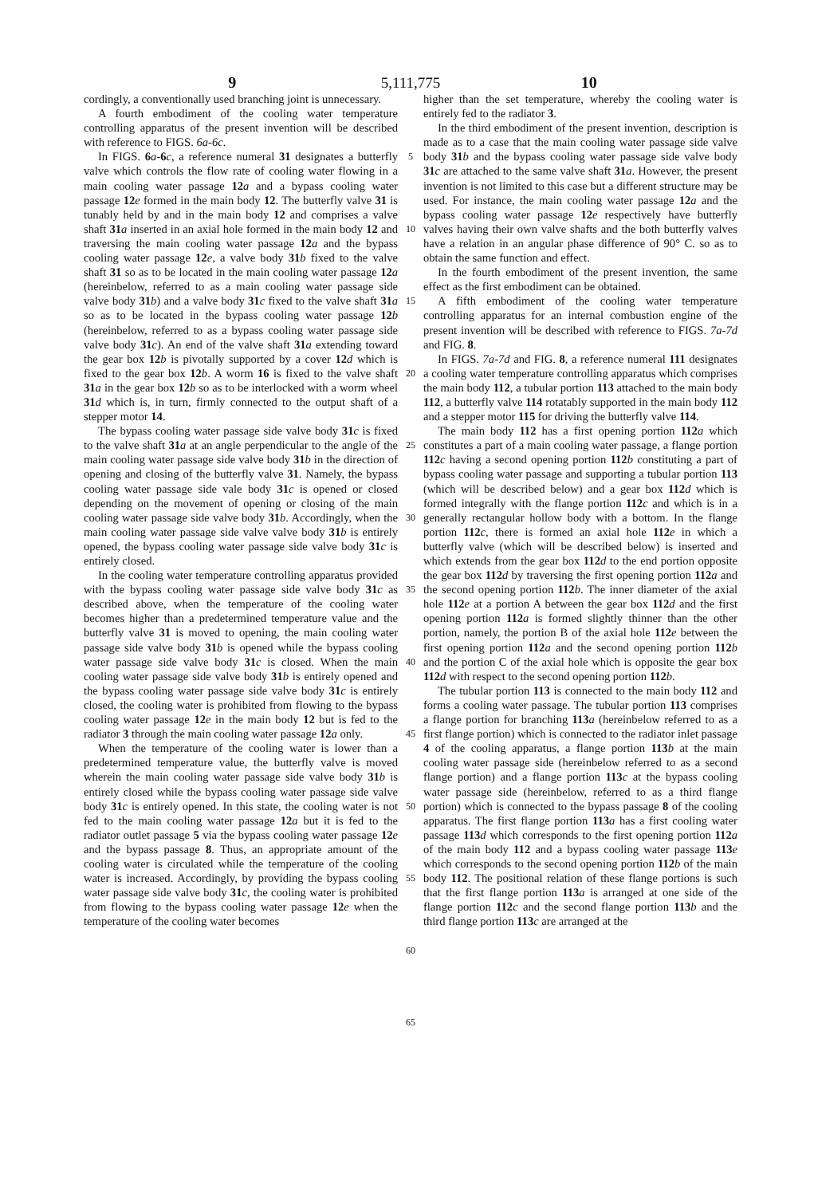9 5,111,775 10
cordingly, a conventionally used branching joint is unnecessary.
A fourth embodiment of the cooling water temperature controlling apparatus of the present invention will be described with reference to FIGS. 6a-6c.
In FIGS. 6 a-6 c, a reference numeral 31 designates a butterfly valve which controls the flow rate of cooling water flowing in a main cooling water passage 12 a and a bypass cooling water passage 12 e formed in the main body 12. The butterfly valve 31 is tunably held by and in the main body 12 and comprises a valve shaft 31 a inserted in an axial hole formed in the main body 12 and traversing the main cooling water passage 12 a and the bypass cooling water passage 12 e, a valve body 31 b fixed to the valve shaft 31 so as to be located in the main cooling water passage 12 a (hereinbelow, referred to as a main cooling water passage side valve body 31 b) and a valve body 31 c fixed to the valve shaft 31 a so as to be located in the bypass cooling water passage 12 b (hereinbelow, referred to as a bypass cooling water passage side valve body 31 c). An end of the valve shaft 31 a extending toward the gear box 12 b is pivotally supported by a cover 12 d which is fixed to the gear box 12 b. A worm 16 is fixed to the valve shaft 31 a in the gear box 12 b so as to be interlocked with a worm wheel 31 d which is, in turn, firmly connected to the output shaft of a stepper motor 14.
The bypass cooling water passage side valve body 31 c is fixed to the valve shaft 31 a at an angle perpendicular to the angle of the main cooling water passage side valve body 31 b in the direction of opening and closing of the butterfly valve 31. Namely, the bypass cooling water passage side vale body 31 c is opened or closed depending on the movement of opening or closing of the main cooling water passage side valve body 31 b. Accordingly, when the main cooling water passage side valve valve body 31 b is entirely opened, the bypass cooling water passage side valve body 31 c is entirely closed.
In the cooling water temperature controlling apparatus provided with the bypass cooling water passage side valve body 31 c as described above, when the temperature of the cooling water becomes higher than a predetermined temperature value and the butterfly valve 31 is moved to opening, the main cooling water passage side valve body 31 b is opened while the bypass cooling water passage side valve body 31 c is closed. When the main cooling water passage side valve body 31 b is entirely opened and the bypass cooling water passage side valve body 31 c is entirely closed, the cooling water is prohibited from flowing to the bypass cooling water passage 12 e in the main body 12 but is fed to the radiator 3 through the main cooling water passage 12 a only.
When the temperature of the cooling water is lower than a predetermined temperature value, the butterfly valve is moved wherein the main cooling water passage side valve body 31 b is entirely closed while the bypass cooling water passage side valve body 31 c is entirely opened. In this state, the cooling water is not fed to the main cooling water passage 12 a but it is fed to the radiator outlet passage 5 via the bypass cooling water passage 12 e and the bypass passage 8. Thus, an appropriate amount of the cooling water is circulated while the temperature of the cooling water is increased. Accordingly, by providing the bypass cooling water passage side valve body 31 c, the cooling water is prohibited from flowing to the bypass cooling water passage 12 e when the temperature of the cooling water becomes
5
10
15
20
25
30
35
40
45
50
55
60
65
higher than the set temperature, whereby the cooling water is entirely fed to the radiator 3.
In the third embodiment of the present invention, description is made as to a case that the main cooling water passage side valve body 31 b and the bypass cooling water passage side valve body 31 c are attached to the same valve shaft 31 a. However, the present invention is not limited to this case but a different structure may be used. For instance, the main cooling water passage 12 a and the bypass cooling water passage 12 e respectively have butterfly valves having their own valve shafts and the both butterfly valves have a relation in an angular phase difference of 90° C. so as to obtain the same function and effect.
In the fourth embodiment of the present invention, the same effect as the first embodiment can be obtained.
A fifth embodiment of the cooling water temperature controlling apparatus for an internal combustion engine of the present invention will be described with reference to FIGS. 7a-7d and FIG. 8.
In FIGS. 7a-7d and FIG. 8, a reference numeral 111 designates a cooling water temperature controlling apparatus which comprises the main body 112, a tubular portion 113 attached to the main body 112, a butterfly valve 114 rotatably supported in the main body 112 and a stepper motor 115 for driving the butterfly valve 114.
The main body 112 has a first opening portion 112 a which constitutes a part of a main cooling water passage, a flange portion 112 c having a second opening portion 112 b constituting a part of bypass cooling water passage and supporting a tubular portion 113 (which will be described below) and a gear box 112 d which is formed integrally with the flange portion 112 c and which is in a generally rectangular hollow body with a bottom. In the flange portion 112 c, there is formed an axial hole 112 e in which a butterfly valve (which will be described below) is inserted and which extends from the gear box 112 d to the end portion opposite the gear box 112 d by traversing the first opening portion 112 a and the second opening portion 112 b. The inner diameter of the axial hole 112 e at a portion A between the gear box 112 d and the first opening portion 112 a is formed slightly thinner than the other portion, namely, the portion B of the axial hole 112 e between the first opening portion 112 a and the second opening portion 112 b and the portion C of the axial hole which is opposite the gear box 112 d with respect to the second opening portion 112 b.
The tubular portion 113 is connected to the main body 112 and forms a cooling water passage. The tubular portion 113 comprises a flange portion for branching 113 a (hereinbelow referred to as a first flange portion) which is connected to the radiator inlet passage 4 of the cooling apparatus, a flange portion 113 b at the main cooling water passage side (hereinbelow referred to as a second flange portion) and a flange portion 113 c at the bypass cooling water passage side (hereinbelow, referred to as a third flange portion) which is connected to the bypass passage 8 of the cooling apparatus. The first flange portion 113 a has a first cooling water passage 113 d which corresponds to the first opening portion 112 a of the main body 112 and a bypass cooling water passage 113 e which corresponds to the second opening portion 112 b of the main body 112. The positional relation of these flange portions is such that the first flange portion 113 a is arranged at one side of the flange portion 112 c and the second flange portion 113 b and the third flange portion 113 c are arranged at the